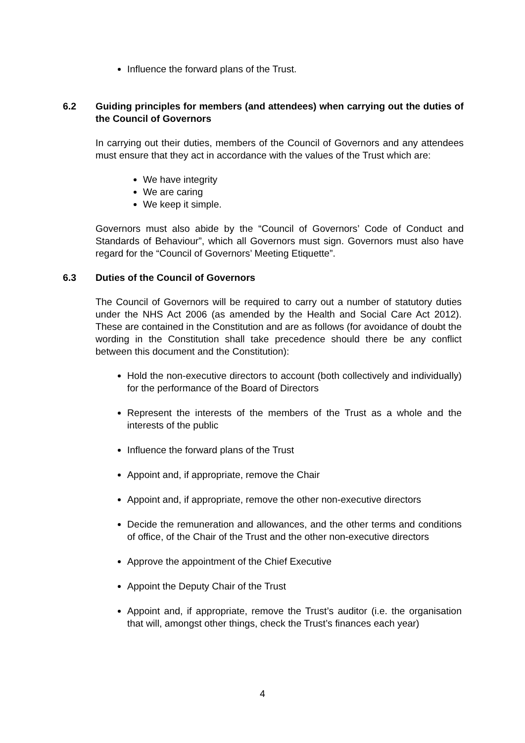Influence the forward plans of the Trust.
6.2 Guiding principles for members (and attendees) when carrying out the duties of the Council of Governors
In carrying out their duties, members of the Council of Governors and any attendees must ensure that they act in accordance with the values of the Trust which are:
We have integrity
We are caring
We keep it simple.
Governors must also abide by the “Council of Governors’ Code of Conduct and Standards of Behaviour”, which all Governors must sign. Governors must also have regard for the “Council of Governors’ Meeting Etiquette”.
6.3 Duties of the Council of Governors
The Council of Governors will be required to carry out a number of statutory duties under the NHS Act 2006 (as amended by the Health and Social Care Act 2012). These are contained in the Constitution and are as follows (for avoidance of doubt the wording in the Constitution shall take precedence should there be any conflict between this document and the Constitution):
Hold the non-executive directors to account (both collectively and individually) for the performance of the Board of Directors
Represent the interests of the members of the Trust as a whole and the interests of the public
Influence the forward plans of the Trust
Appoint and, if appropriate, remove the Chair
Appoint and, if appropriate, remove the other non-executive directors
Decide the remuneration and allowances, and the other terms and conditions of office, of the Chair of the Trust and the other non-executive directors
Approve the appointment of the Chief Executive
Appoint the Deputy Chair of the Trust
Appoint and, if appropriate, remove the Trust’s auditor (i.e. the organisation that will, amongst other things, check the Trust’s finances each year)
4